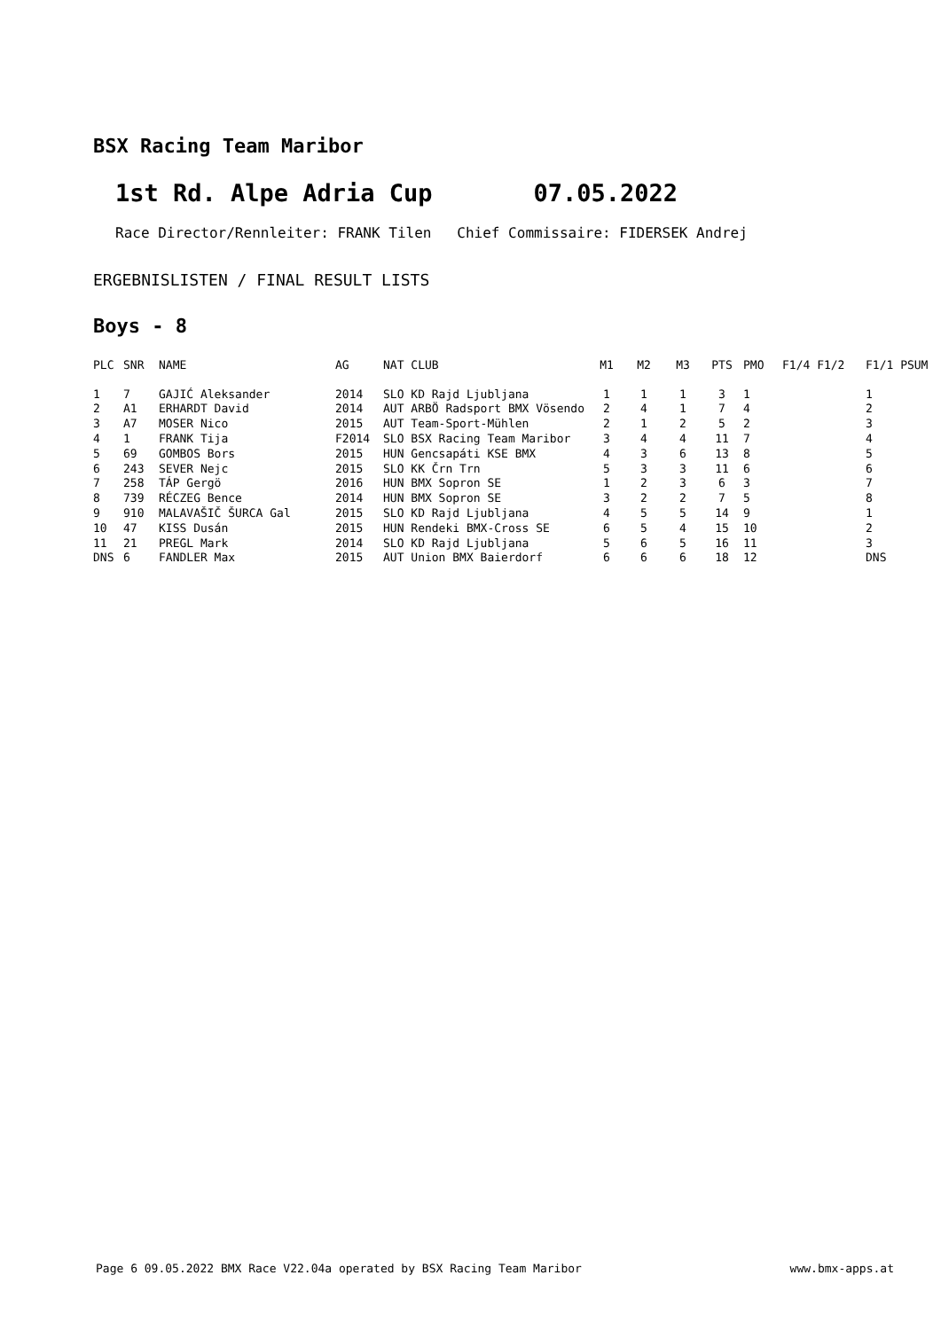BSX Racing Team Maribor
1st Rd. Alpe Adria Cup 07.05.2022
Race Director/Rennleiter: FRANK Tilen Chief Commissaire: FIDERSEK Andrej
ERGEBNISLISTEN / FINAL RESULT LISTS
Boys - 8
| PLC | SNR | NAME | AG | NAT CLUB | M1 | M2 | M3 | PTS | PMO | F1/4 F1/2 | F1/1 PSUM |
| --- | --- | --- | --- | --- | --- | --- | --- | --- | --- | --- | --- |
| 1 | 7 | GAJIĆ Aleksander | 2014 | SLO KD Rajd Ljubljana | 1 | 1 | 1 | 3 | 1 | | 1 |
| 2 | A1 | ERHARDT David | 2014 | AUT ARBÖ Radsport BMX Vösendo | 2 | 4 | 1 | 7 | 4 | | 2 |
| 3 | A7 | MOSER Nico | 2015 | AUT Team-Sport-Mühlen | 2 | 1 | 2 | 5 | 2 | | 3 |
| 4 | 1 | FRANK Tija | F2014 | SLO BSX Racing Team Maribor | 3 | 4 | 4 | 11 | 7 | | 4 |
| 5 | 69 | GOMBOS Bors | 2015 | HUN Gencsapáti KSE BMX | 4 | 3 | 6 | 13 | 8 | | 5 |
| 6 | 243 | SEVER Nejc | 2015 | SLO KK Črn Trn | 5 | 3 | 3 | 11 | 6 | | 6 |
| 7 | 258 | TÁP Gergö | 2016 | HUN BMX Sopron SE | 1 | 2 | 3 | 6 | 3 | | 7 |
| 8 | 739 | RÉCZEG Bence | 2014 | HUN BMX Sopron SE | 3 | 2 | 2 | 7 | 5 | | 8 |
| 9 | 910 | MALAVAŠIČ ŠURCA Gal | 2015 | SLO KD Rajd Ljubljana | 4 | 5 | 5 | 14 | 9 | | 1 |
| 10 | 47 | KISS Dusán | 2015 | HUN Rendeki BMX-Cross SE | 6 | 5 | 4 | 15 | 10 | | 2 |
| 11 | 21 | PREGL Mark | 2014 | SLO KD Rajd Ljubljana | 5 | 6 | 5 | 16 | 11 | | 3 |
| DNS | 6 | FANDLER Max | 2015 | AUT Union BMX Baierdorf | 6 | 6 | 6 | 18 | 12 | | DNS |
Page 6 09.05.2022 BMX Race V22.04a operated by BSX Racing Team Maribor www.bmx-apps.at